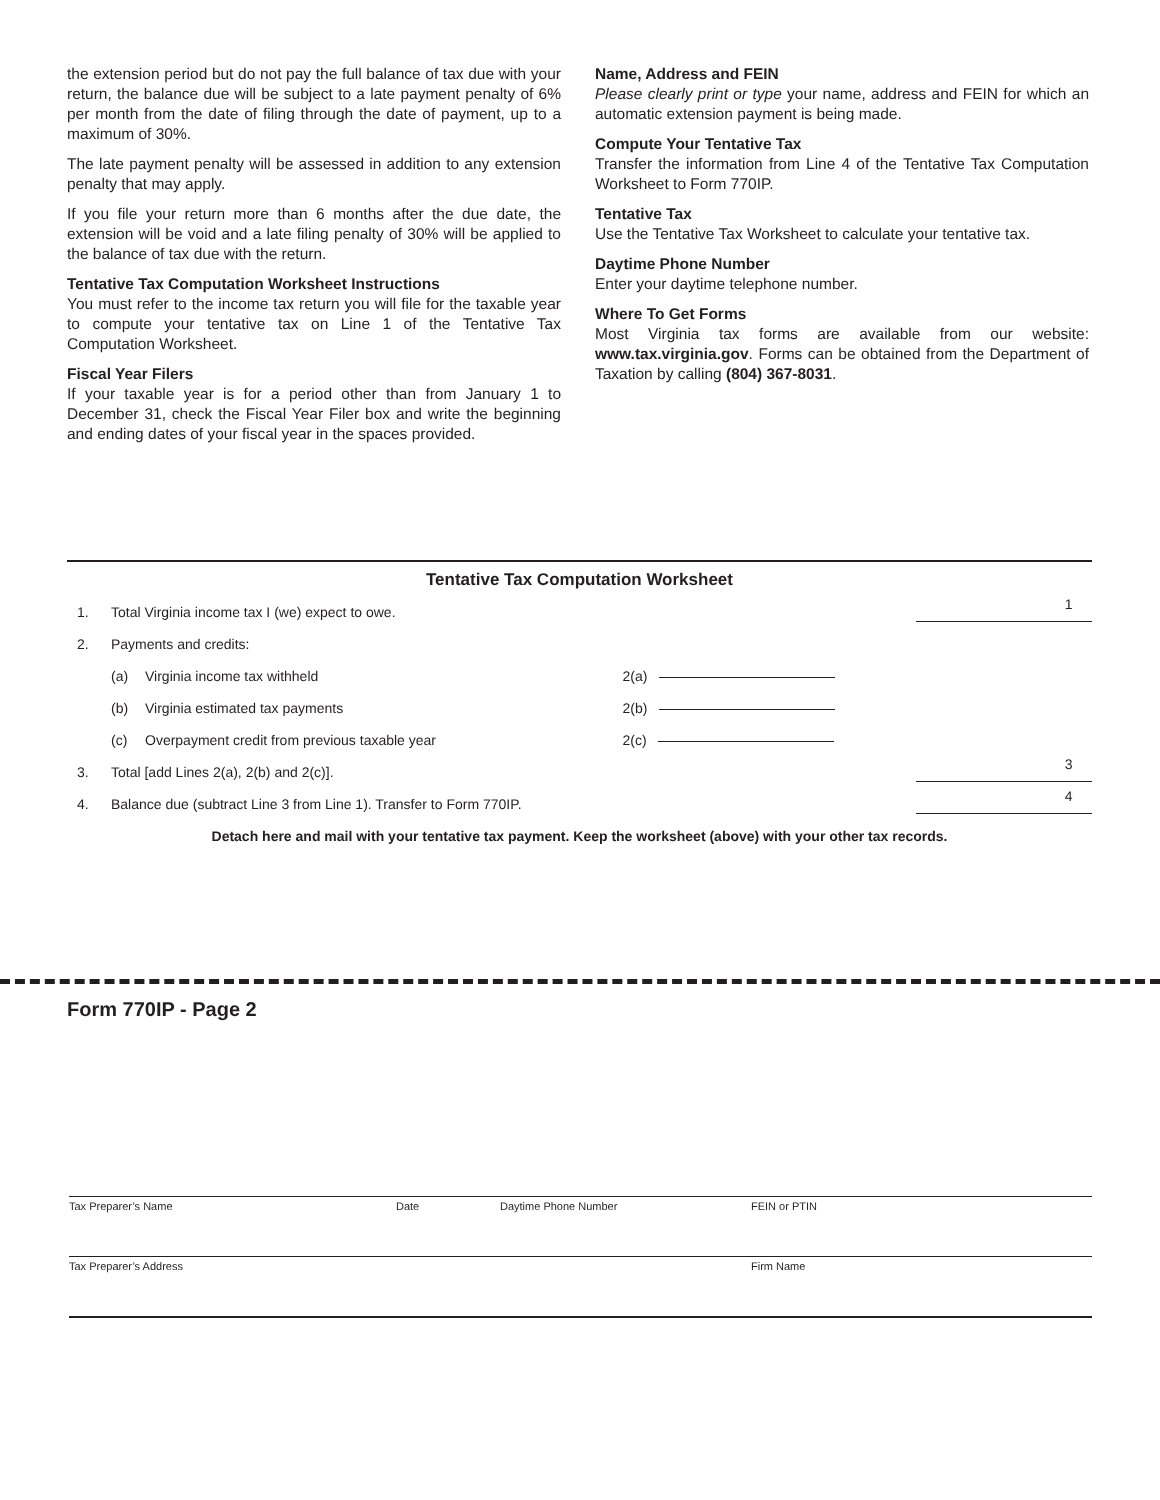the extension period but do not pay the full balance of tax due with your return, the balance due will be subject to a late payment penalty of 6% per month from the date of filing through the date of payment, up to a maximum of 30%.
The late payment penalty will be assessed in addition to any extension penalty that may apply.
If you file your return more than 6 months after the due date, the extension will be void and a late filing penalty of 30% will be applied to the balance of tax due with the return.
Tentative Tax Computation Worksheet Instructions
You must refer to the income tax return you will file for the taxable year to compute your tentative tax on Line 1 of the Tentative Tax Computation Worksheet.
Fiscal Year Filers
If your taxable year is for a period other than from January 1 to December 31, check the Fiscal Year Filer box and write the beginning and ending dates of your fiscal year in the spaces provided.
Name, Address and FEIN
Please clearly print or type your name, address and FEIN for which an automatic extension payment is being made.
Compute Your Tentative Tax
Transfer the information from Line 4 of the Tentative Tax Computation Worksheet to Form 770IP.
Tentative Tax
Use the Tentative Tax Worksheet to calculate your tentative tax.
Daytime Phone Number
Enter your daytime telephone number.
Where To Get Forms
Most Virginia tax forms are available from our website: www.tax.virginia.gov. Forms can be obtained from the Department of Taxation by calling (804) 367-8031.
Tentative Tax Computation Worksheet
| 1. | Total Virginia income tax I (we) expect to owe. | | | 1 |
| 2. | Payments and credits: | | | |
| | (a) | Virginia income tax withheld | 2(a) | |
| | (b) | Virginia estimated tax payments | 2(b) | |
| | (c) | Overpayment credit from previous taxable year | 2(c) | |
| 3. | Total [add Lines 2(a), 2(b) and 2(c)]. | | | 3 |
| 4. | Balance due (subtract Line 3 from Line 1). Transfer to Form 770IP. | | | 4 |
Detach here and mail with your tentative tax payment. Keep the worksheet (above) with your other tax records.
Form 770IP - Page 2
Tax Preparer’s Name Date Daytime Phone Number FEIN or PTIN
Tax Preparer’s Address Firm Name